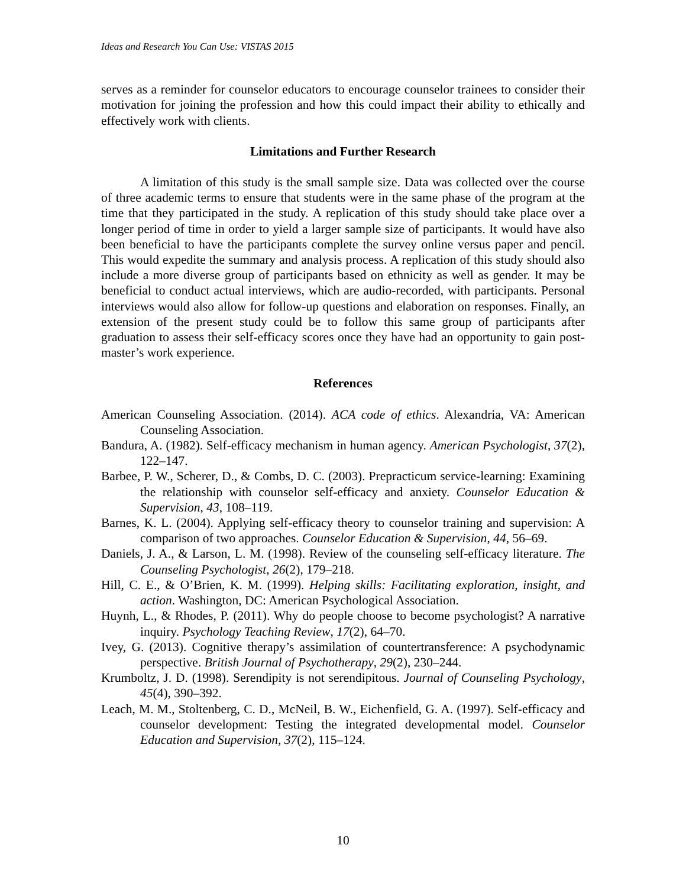Ideas and Research You Can Use: VISTAS 2015
serves as a reminder for counselor educators to encourage counselor trainees to consider their motivation for joining the profession and how this could impact their ability to ethically and effectively work with clients.
Limitations and Further Research
A limitation of this study is the small sample size. Data was collected over the course of three academic terms to ensure that students were in the same phase of the program at the time that they participated in the study. A replication of this study should take place over a longer period of time in order to yield a larger sample size of participants. It would have also been beneficial to have the participants complete the survey online versus paper and pencil. This would expedite the summary and analysis process. A replication of this study should also include a more diverse group of participants based on ethnicity as well as gender. It may be beneficial to conduct actual interviews, which are audio-recorded, with participants. Personal interviews would also allow for follow-up questions and elaboration on responses. Finally, an extension of the present study could be to follow this same group of participants after graduation to assess their self-efficacy scores once they have had an opportunity to gain post-master’s work experience.
References
American Counseling Association. (2014). ACA code of ethics. Alexandria, VA: American Counseling Association.
Bandura, A. (1982). Self-efficacy mechanism in human agency. American Psychologist, 37(2), 122–147.
Barbee, P. W., Scherer, D., & Combs, D. C. (2003). Prepracticum service-learning: Examining the relationship with counselor self-efficacy and anxiety. Counselor Education & Supervision, 43, 108–119.
Barnes, K. L. (2004). Applying self-efficacy theory to counselor training and supervision: A comparison of two approaches. Counselor Education & Supervision, 44, 56–69.
Daniels, J. A., & Larson, L. M. (1998). Review of the counseling self-efficacy literature. The Counseling Psychologist, 26(2), 179–218.
Hill, C. E., & O’Brien, K. M. (1999). Helping skills: Facilitating exploration, insight, and action. Washington, DC: American Psychological Association.
Huynh, L., & Rhodes, P. (2011). Why do people choose to become psychologist? A narrative inquiry. Psychology Teaching Review, 17(2), 64–70.
Ivey, G. (2013). Cognitive therapy’s assimilation of countertransference: A psychodynamic perspective. British Journal of Psychotherapy, 29(2), 230–244.
Krumboltz, J. D. (1998). Serendipity is not serendipitous. Journal of Counseling Psychology, 45(4), 390–392.
Leach, M. M., Stoltenberg, C. D., McNeil, B. W., Eichenfield, G. A. (1997). Self-efficacy and counselor development: Testing the integrated developmental model. Counselor Education and Supervision, 37(2), 115–124.
10